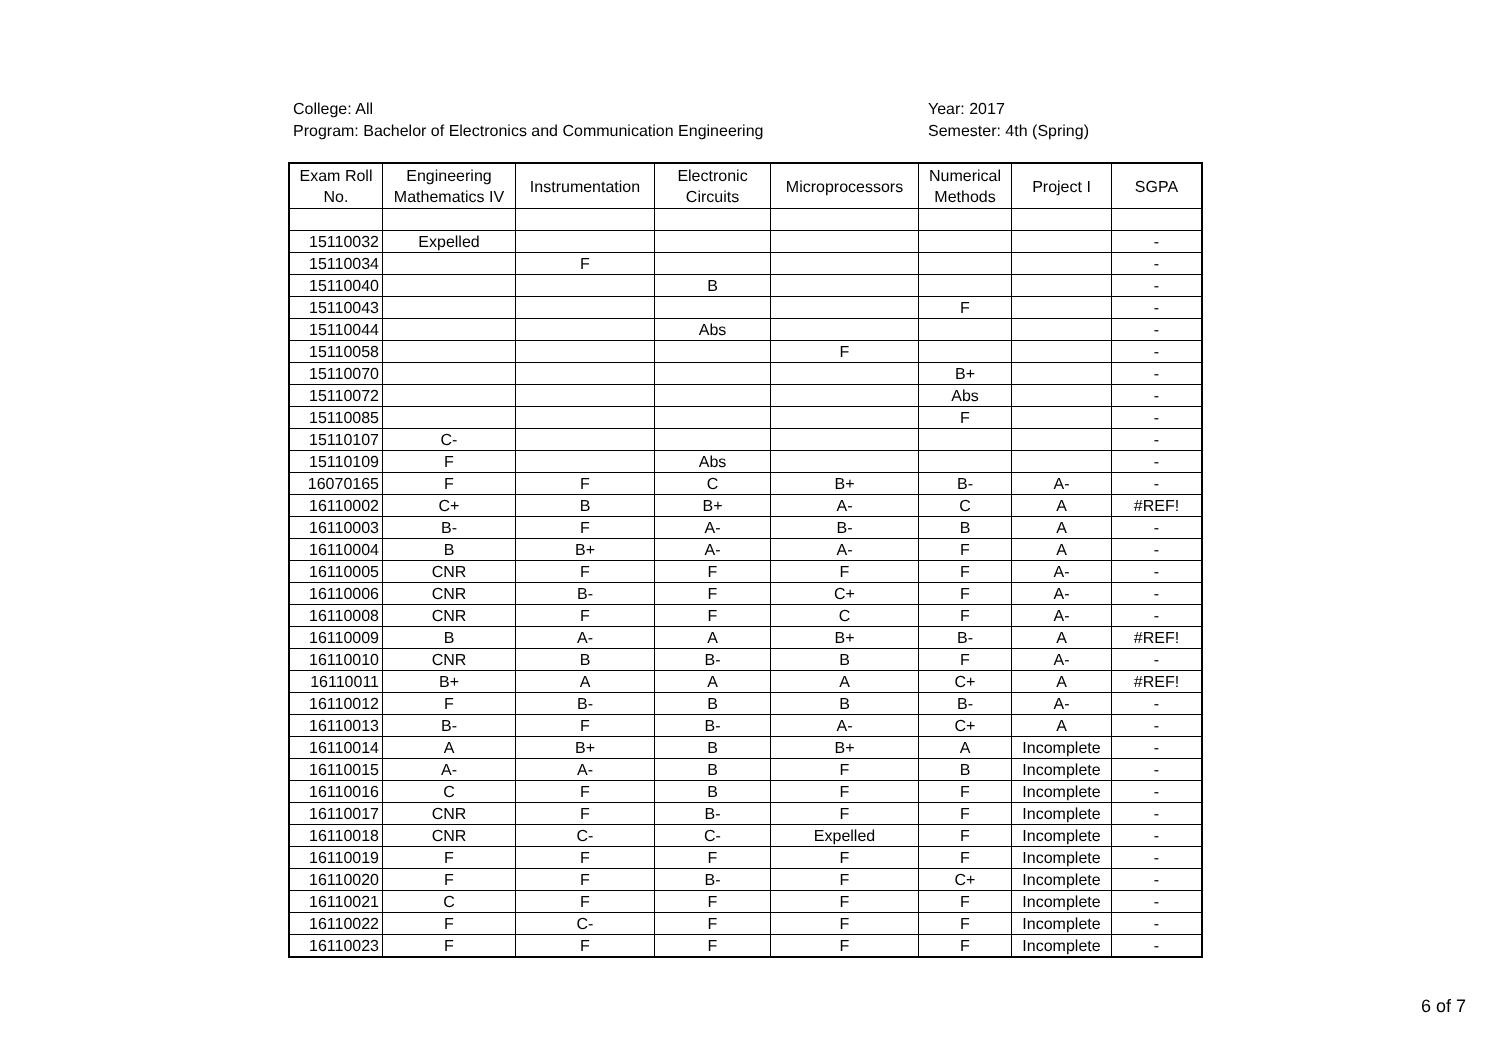College: All
Program: Bachelor of Electronics and Communication Engineering
Year: 2017
Semester: 4th (Spring)
| Exam Roll No. | Engineering Mathematics IV | Instrumentation | Electronic Circuits | Microprocessors | Numerical Methods | Project I | SGPA |
| --- | --- | --- | --- | --- | --- | --- | --- |
| 15110032 | Expelled | | | | | | - |
| 15110034 | | F | | | | | - |
| 15110040 | | | B | | | | - |
| 15110043 | | | | | F | | - |
| 15110044 | | | Abs | | | | - |
| 15110058 | | | | F | | | - |
| 15110070 | | | | | B+ | | - |
| 15110072 | | | | | Abs | | - |
| 15110085 | | | | | F | | - |
| 15110107 | C- | | | | | | - |
| 15110109 | F | | Abs | | | | - |
| 16070165 | F | F | C | B+ | B- | A- | - |
| 16110002 | C+ | B | B+ | A- | C | A | #REF! |
| 16110003 | B- | F | A- | B- | B | A | - |
| 16110004 | B | B+ | A- | A- | F | A | - |
| 16110005 | CNR | F | F | F | F | A- | - |
| 16110006 | CNR | B- | F | C+ | F | A- | - |
| 16110008 | CNR | F | F | C | F | A- | - |
| 16110009 | B | A- | A | B+ | B- | A | #REF! |
| 16110010 | CNR | B | B- | B | F | A- | - |
| 16110011 | B+ | A | A | A | C+ | A | #REF! |
| 16110012 | F | B- | B | B | B- | A- | - |
| 16110013 | B- | F | B- | A- | C+ | A | - |
| 16110014 | A | B+ | B | B+ | A | Incomplete | - |
| 16110015 | A- | A- | B | F | B | Incomplete | - |
| 16110016 | C | F | B | F | F | Incomplete | - |
| 16110017 | CNR | F | B- | F | F | Incomplete | - |
| 16110018 | CNR | C- | C- | Expelled | F | Incomplete | - |
| 16110019 | F | F | F | F | F | Incomplete | - |
| 16110020 | F | F | B- | F | C+ | Incomplete | - |
| 16110021 | C | F | F | F | F | Incomplete | - |
| 16110022 | F | C- | F | F | F | Incomplete | - |
| 16110023 | F | F | F | F | F | Incomplete | - |
6 of 7